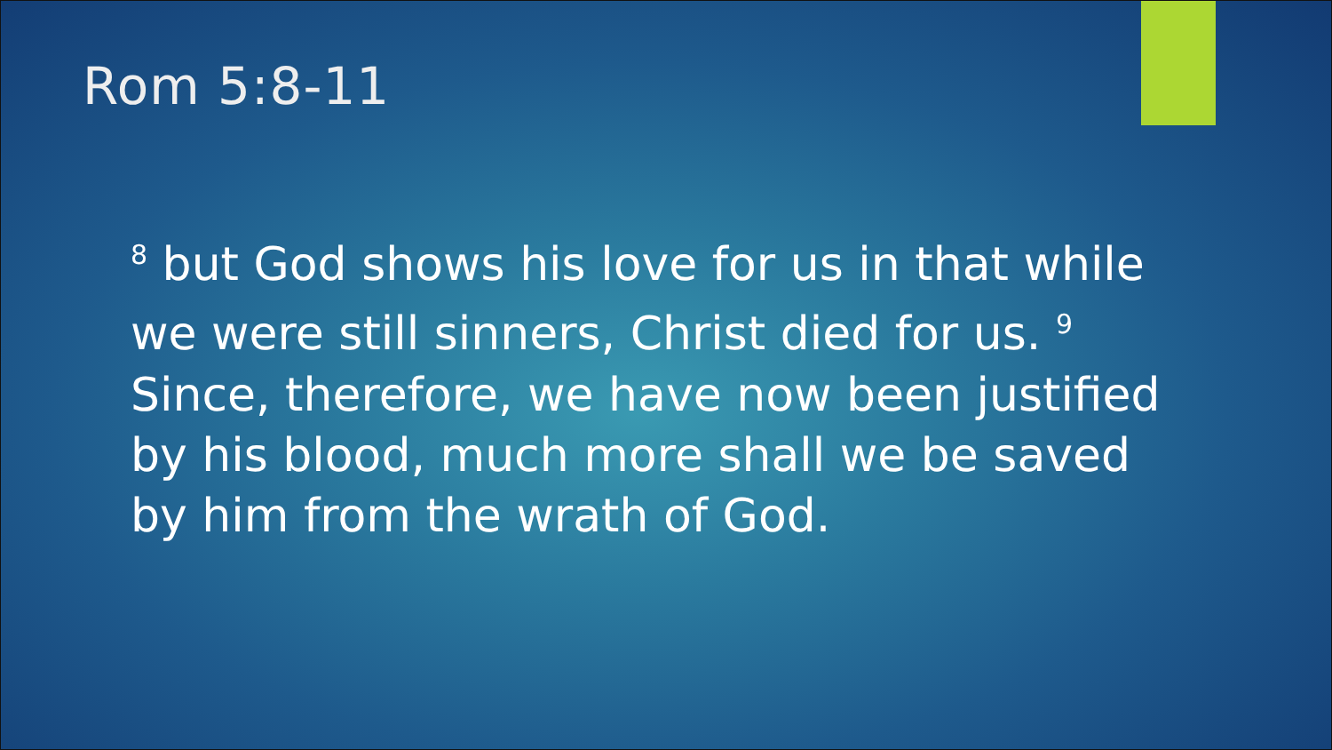Rom 5:8-11
<sup>8</sup> but God shows his love for us in that while we were still sinners, Christ died for us. <sup>9</sup> Since, therefore, we have now been justified by his blood, much more shall we be saved by him from the wrath of God.